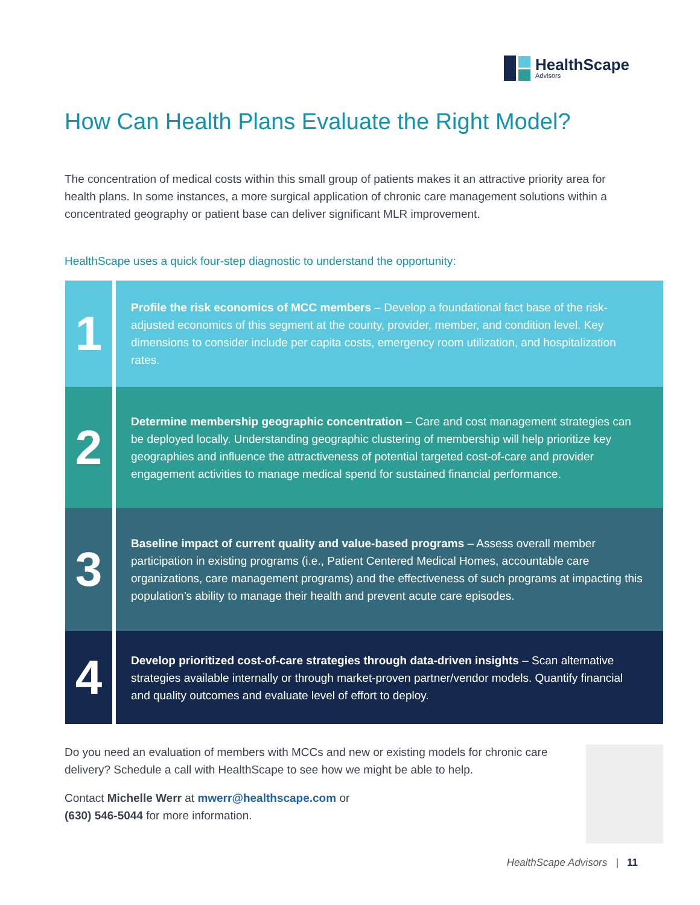HealthScape
Advisors
How Can Health Plans Evaluate the Right Model?
The concentration of medical costs within this small group of patients makes it an attractive priority area for health plans. In some instances, a more surgical application of chronic care management solutions within a concentrated geography or patient base can deliver significant MLR improvement.
HealthScape uses a quick four-step diagnostic to understand the opportunity:
1
Profile the risk economics of MCC members – Develop a foundational fact base of the risk-adjusted economics of this segment at the county, provider, member, and condition level. Key dimensions to consider include per capita costs, emergency room utilization, and hospitalization rates.
2
Determine membership geographic concentration – Care and cost management strategies can be deployed locally. Understanding geographic clustering of membership will help prioritize key geographies and influence the attractiveness of potential targeted cost-of-care and provider engagement activities to manage medical spend for sustained financial performance.
3
Baseline impact of current quality and value-based programs – Assess overall member participation in existing programs (i.e., Patient Centered Medical Homes, accountable care organizations, care management programs) and the effectiveness of such programs at impacting this population’s ability to manage their health and prevent acute care episodes.
4
Develop prioritized cost-of-care strategies through data-driven insights – Scan alternative strategies available internally or through market-proven partner/vendor models. Quantify financial and quality outcomes and evaluate level of effort to deploy.
Do you need an evaluation of members with MCCs and new or existing models for chronic care delivery? Schedule a call with HealthScape to see how we might be able to help.
Contact Michelle Werr at mwerr@healthscape.com or
(630) 546-5044 for more information.
HealthScape Advisors | 11